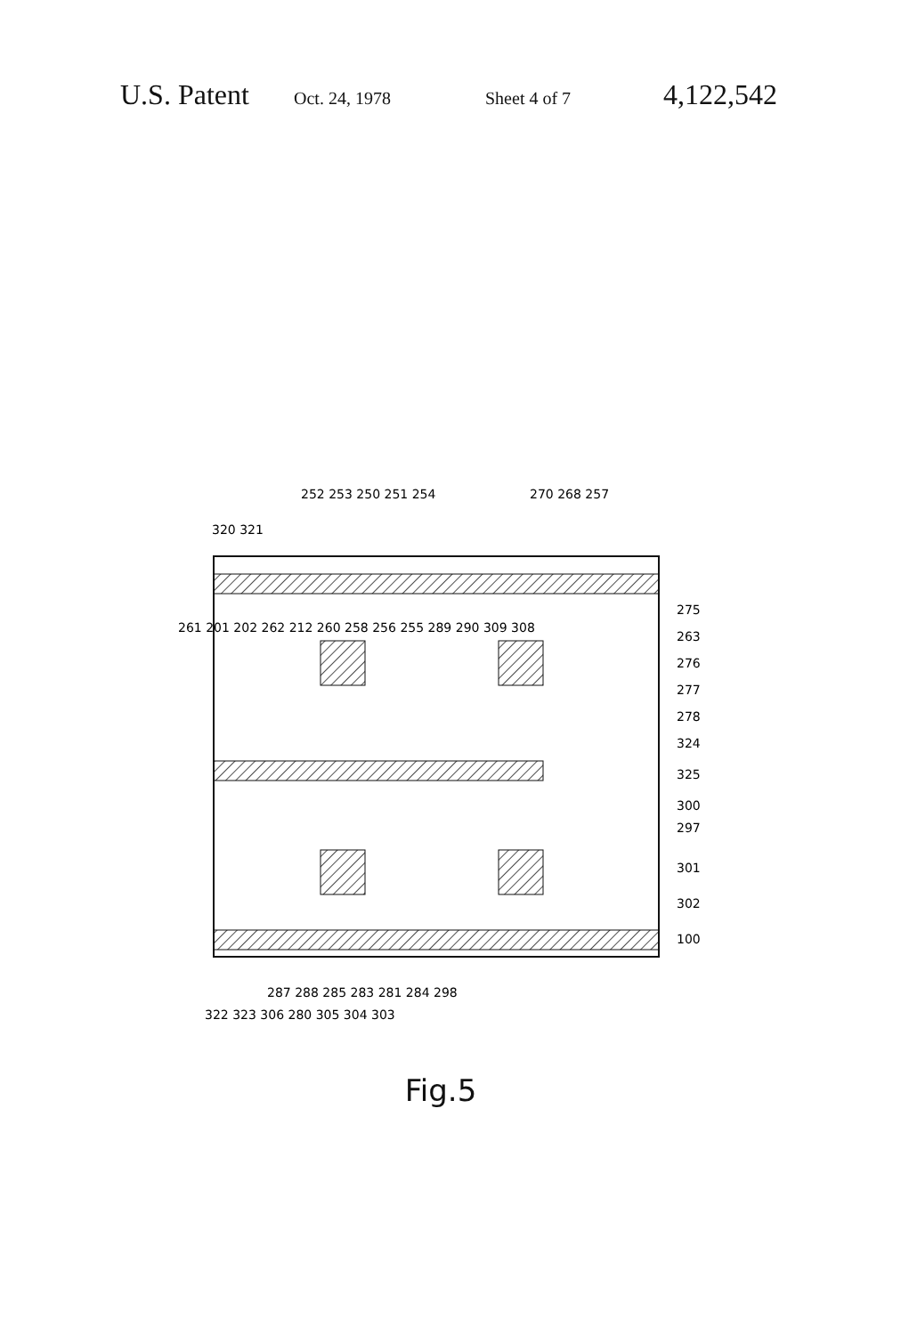U.S. Patent Oct. 24, 1978 Sheet 4 of 7 4,122,542
252 253 250 251 254
270 268 257
320 321
261 201 202 262 212 260 258 256 255 289 290 309 308
275
263
276
277
278
324
325
300
297
301
302
100
322 323 306 280 305 304 303
287 288 285 283 281 284 298
Fig.5